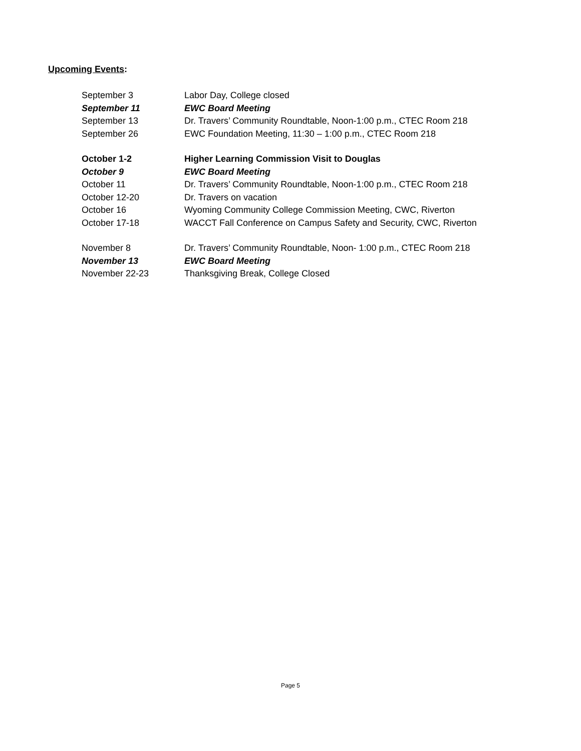Upcoming Events:
September 3 Labor Day, College closed
September 11 EWC Board Meeting
September 13 Dr. Travers’ Community Roundtable, Noon-1:00 p.m., CTEC Room 218
September 26 EWC Foundation Meeting, 11:30 – 1:00 p.m., CTEC Room 218
October 1-2 Higher Learning Commission Visit to Douglas
October 9 EWC Board Meeting
October 11 Dr. Travers’ Community Roundtable, Noon-1:00 p.m., CTEC Room 218
October 12-20 Dr. Travers on vacation
October 16 Wyoming Community College Commission Meeting, CWC, Riverton
October 17-18 WACCT Fall Conference on Campus Safety and Security, CWC, Riverton
November 8 Dr. Travers’ Community Roundtable, Noon- 1:00 p.m., CTEC Room 218
November 13 EWC Board Meeting
November 22-23 Thanksgiving Break, College Closed
Page 5